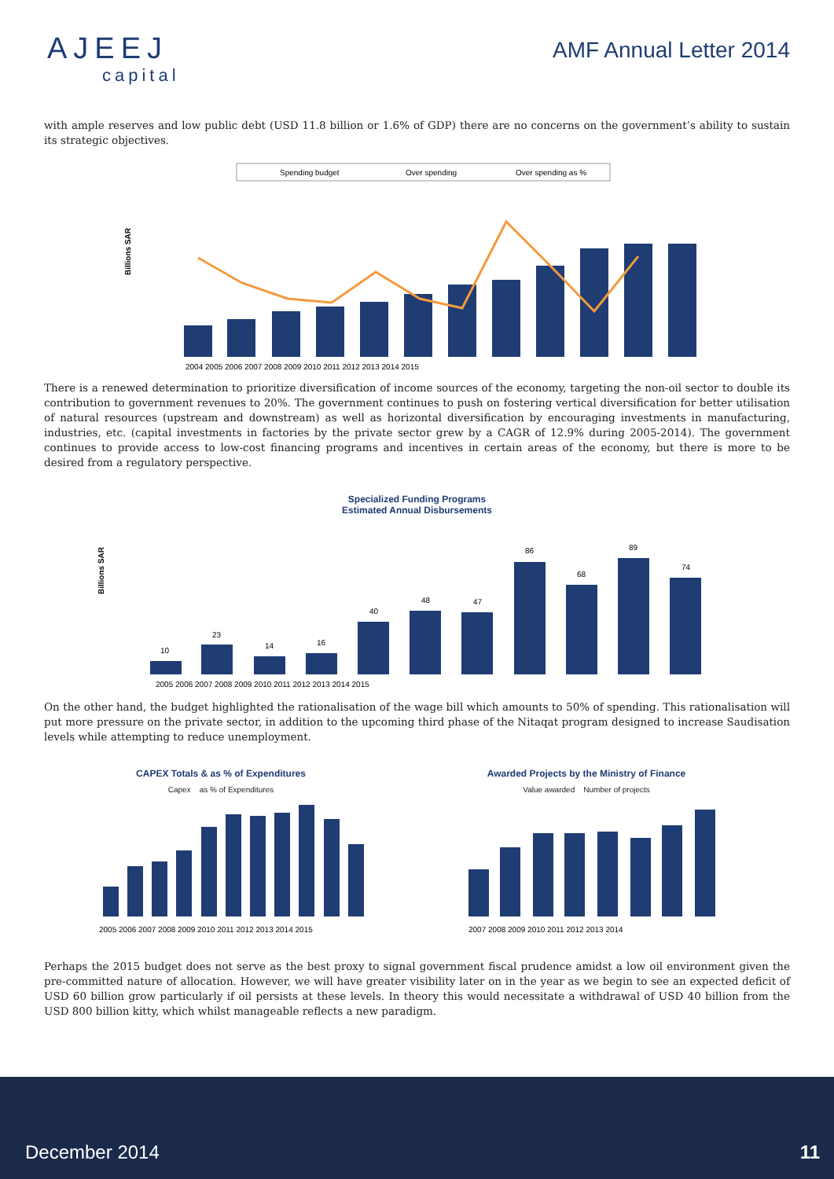AJEEJ
capital
AMF Annual Letter 2014
with ample reserves and low public debt (USD 11.8 billion or 1.6% of GDP) there are no concerns on the government’s ability to sustain its strategic objectives.
Spending budget
Over spending
Over spending as %
Billions SAR
2004 2005 2006 2007 2008 2009 2010 2011 2012 2013 2014 2015
There is a renewed determination to prioritize diversification of income sources of the economy, targeting the non-oil sector to double its contribution to government revenues to 20%. The government continues to push on fostering vertical diversification for better utilisation of natural resources (upstream and downstream) as well as horizontal diversification by encouraging investments in manufacturing, industries, etc. (capital investments in factories by the private sector grew by a CAGR of 12.9% during 2005-2014). The government continues to provide access to low-cost financing programs and incentives in certain areas of the economy, but there is more to be desired from a regulatory perspective.
Specialized Funding Programs
Estimated Annual Disbursements
Billions SAR
10
23
14
16
40
48
47
86
68
89
74
2005 2006 2007 2008 2009 2010 2011 2012 2013 2014 2015
On the other hand, the budget highlighted the rationalisation of the wage bill which amounts to 50% of spending. This rationalisation will put more pressure on the private sector, in addition to the upcoming third phase of the Nitaqat program designed to increase Saudisation levels while attempting to reduce unemployment.
CAPEX Totals & as % of Expenditures
Capex as % of Expenditures
2005 2006 2007 2008 2009 2010 2011 2012 2013 2014 2015
Awarded Projects by the Ministry of Finance
Value awarded Number of projects
2007 2008 2009 2010 2011 2012 2013 2014
Perhaps the 2015 budget does not serve as the best proxy to signal government fiscal prudence amidst a low oil environment given the pre-committed nature of allocation. However, we will have greater visibility later on in the year as we begin to see an expected deficit of USD 60 billion grow particularly if oil persists at these levels. In theory this would necessitate a withdrawal of USD 40 billion from the USD 800 billion kitty, which whilst manageable reflects a new paradigm.
December 2014 11